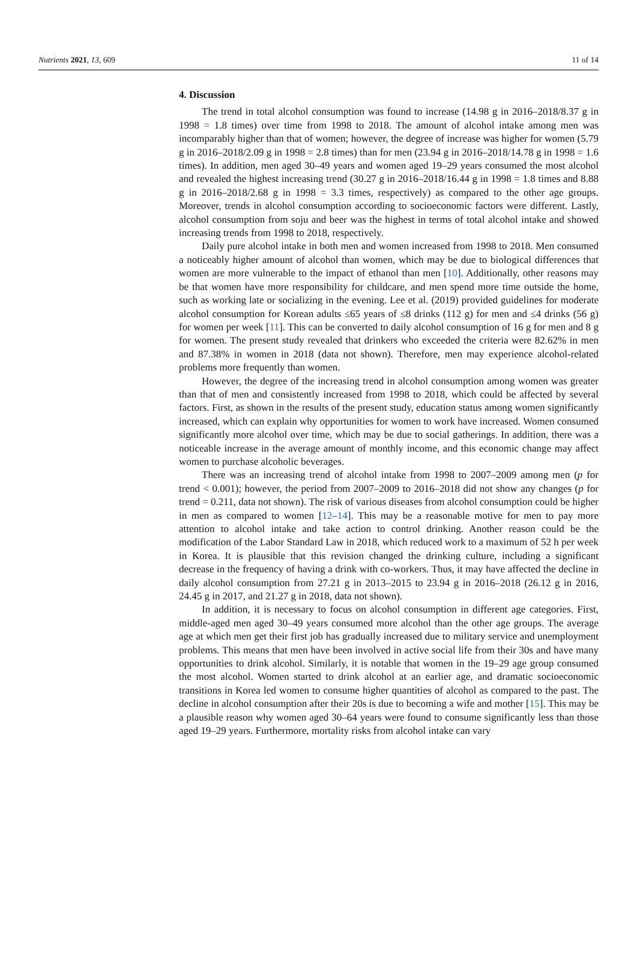Nutrients 2021, 13, 609 11 of 14
4. Discussion
The trend in total alcohol consumption was found to increase (14.98 g in 2016–2018/8.37 g in 1998 = 1.8 times) over time from 1998 to 2018. The amount of alcohol intake among men was incomparably higher than that of women; however, the degree of increase was higher for women (5.79 g in 2016–2018/2.09 g in 1998 = 2.8 times) than for men (23.94 g in 2016–2018/14.78 g in 1998 = 1.6 times). In addition, men aged 30–49 years and women aged 19–29 years consumed the most alcohol and revealed the highest increasing trend (30.27 g in 2016–2018/16.44 g in 1998 = 1.8 times and 8.88 g in 2016–2018/2.68 g in 1998 = 3.3 times, respectively) as compared to the other age groups. Moreover, trends in alcohol consumption according to socioeconomic factors were different. Lastly, alcohol consumption from soju and beer was the highest in terms of total alcohol intake and showed increasing trends from 1998 to 2018, respectively.
Daily pure alcohol intake in both men and women increased from 1998 to 2018. Men consumed a noticeably higher amount of alcohol than women, which may be due to biological differences that women are more vulnerable to the impact of ethanol than men [10]. Additionally, other reasons may be that women have more responsibility for childcare, and men spend more time outside the home, such as working late or socializing in the evening. Lee et al. (2019) provided guidelines for moderate alcohol consumption for Korean adults ≤65 years of ≤8 drinks (112 g) for men and ≤4 drinks (56 g) for women per week [11]. This can be converted to daily alcohol consumption of 16 g for men and 8 g for women. The present study revealed that drinkers who exceeded the criteria were 82.62% in men and 87.38% in women in 2018 (data not shown). Therefore, men may experience alcohol-related problems more frequently than women.
However, the degree of the increasing trend in alcohol consumption among women was greater than that of men and consistently increased from 1998 to 2018, which could be affected by several factors. First, as shown in the results of the present study, education status among women significantly increased, which can explain why opportunities for women to work have increased. Women consumed significantly more alcohol over time, which may be due to social gatherings. In addition, there was a noticeable increase in the average amount of monthly income, and this economic change may affect women to purchase alcoholic beverages.
There was an increasing trend of alcohol intake from 1998 to 2007–2009 among men (p for trend < 0.001); however, the period from 2007–2009 to 2016–2018 did not show any changes (p for trend = 0.211, data not shown). The risk of various diseases from alcohol consumption could be higher in men as compared to women [12–14]. This may be a reasonable motive for men to pay more attention to alcohol intake and take action to control drinking. Another reason could be the modification of the Labor Standard Law in 2018, which reduced work to a maximum of 52 h per week in Korea. It is plausible that this revision changed the drinking culture, including a significant decrease in the frequency of having a drink with co-workers. Thus, it may have affected the decline in daily alcohol consumption from 27.21 g in 2013–2015 to 23.94 g in 2016–2018 (26.12 g in 2016, 24.45 g in 2017, and 21.27 g in 2018, data not shown).
In addition, it is necessary to focus on alcohol consumption in different age categories. First, middle-aged men aged 30–49 years consumed more alcohol than the other age groups. The average age at which men get their first job has gradually increased due to military service and unemployment problems. This means that men have been involved in active social life from their 30s and have many opportunities to drink alcohol. Similarly, it is notable that women in the 19–29 age group consumed the most alcohol. Women started to drink alcohol at an earlier age, and dramatic socioeconomic transitions in Korea led women to consume higher quantities of alcohol as compared to the past. The decline in alcohol consumption after their 20s is due to becoming a wife and mother [15]. This may be a plausible reason why women aged 30–64 years were found to consume significantly less than those aged 19–29 years. Furthermore, mortality risks from alcohol intake can vary